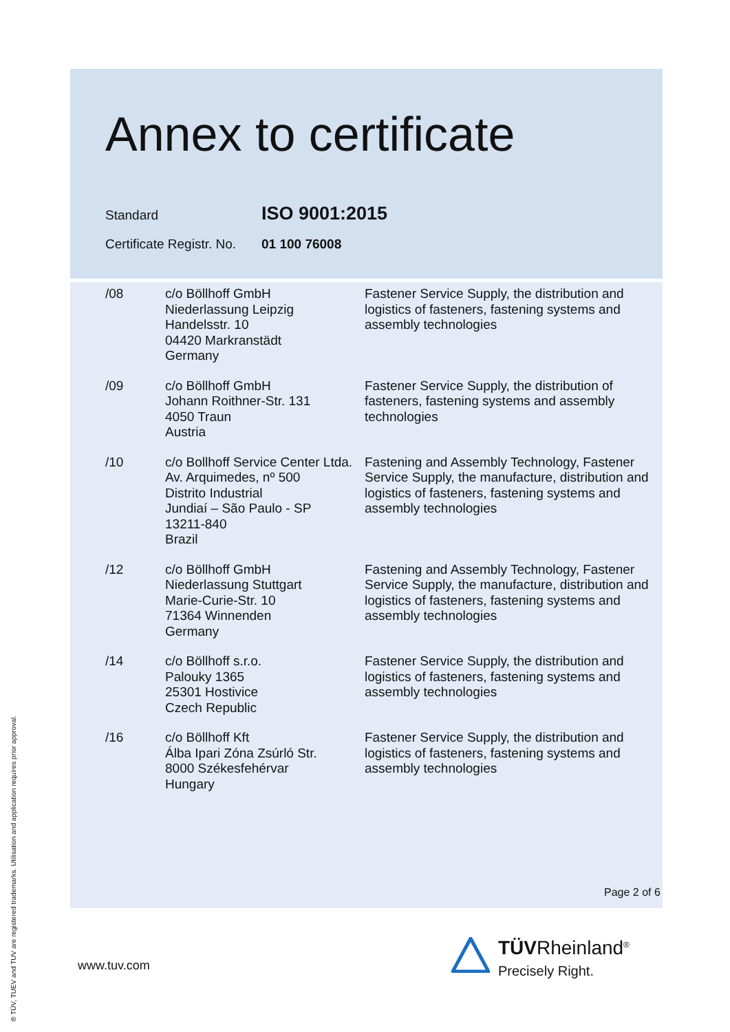Annex to certificate
Standard ISO 9001:2015
Certificate Registr. No. 01 100 76008
| /08 | c/o Böllhoff GmbH Niederlassung Leipzig Handelsstr. 10 04420 Markranstädt Germany | Fastener Service Supply, the distribution and logistics of fasteners, fastening systems and assembly technologies |
| /09 | c/o Böllhoff GmbH Johann Roithner-Str. 131 4050 Traun Austria | Fastener Service Supply, the distribution of fasteners, fastening systems and assembly technologies |
| /10 | c/o Bollhoff Service Center Ltda. Av. Arquimedes, nº 500 Distrito Industrial Jundiaí – São Paulo - SP 13211-840 Brazil | Fastening and Assembly Technology, Fastener Service Supply, the manufacture, distribution and logistics of fasteners, fastening systems and assembly technologies |
| /12 | c/o Böllhoff GmbH Niederlassung Stuttgart Marie-Curie-Str. 10 71364 Winnenden Germany | Fastening and Assembly Technology, Fastener Service Supply, the manufacture, distribution and logistics of fasteners, fastening systems and assembly technologies |
| /14 | c/o Böllhoff s.r.o. Palouky 1365 25301 Hostivice Czech Republic | Fastener Service Supply, the distribution and logistics of fasteners, fastening systems and assembly technologies |
| /16 | c/o Böllhoff Kft Álba Ipari Zóna Zsúrló Str. 8000 Székesfehérvar Hungary | Fastener Service Supply, the distribution and logistics of fasteners, fastening systems and assembly technologies |
Page 2 of 6
www.tuv.com
® TÜV, TUEV and TUV are registered trademarks. Utilisation and application requires prior approval.
TÜVRheinland<sup>®</sup>
Precisely Right.